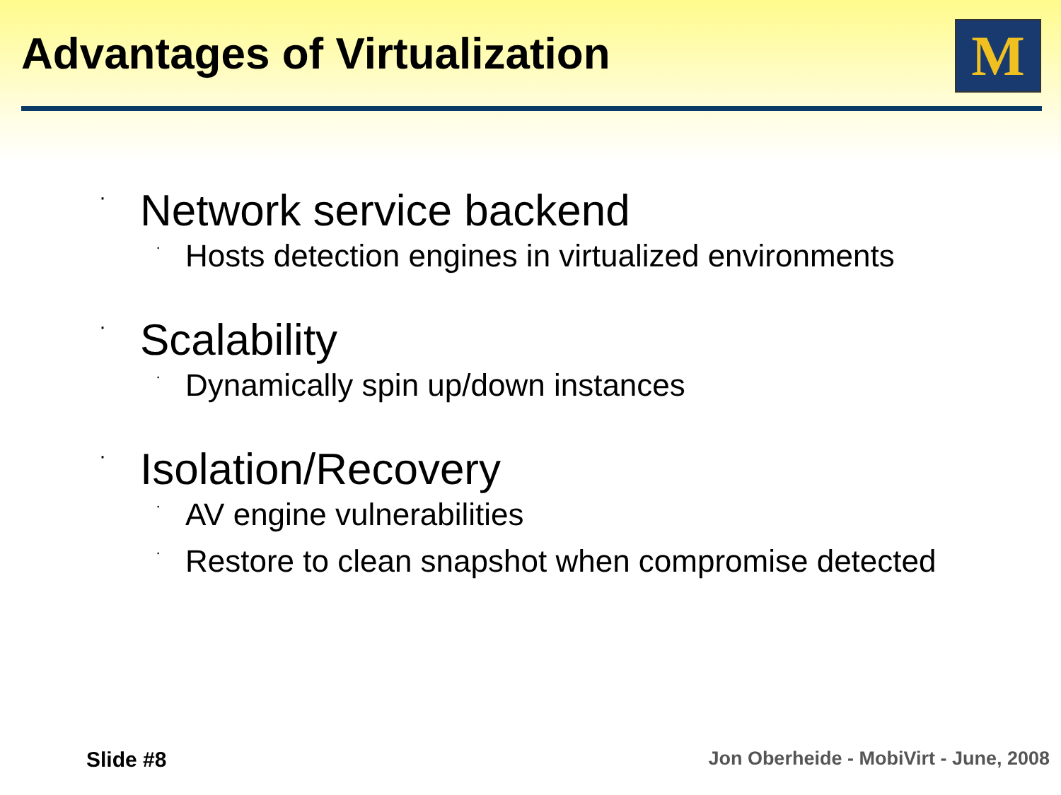Advantages of Virtualization M
· Network service backend
· Hosts detection engines in virtualized environments
· Scalability
· Dynamically spin up/down instances
· Isolation/Recovery
· AV engine vulnerabilities
· Restore to clean snapshot when compromise detected
Slide #8
Jon Oberheide - MobiVirt - June, 2008